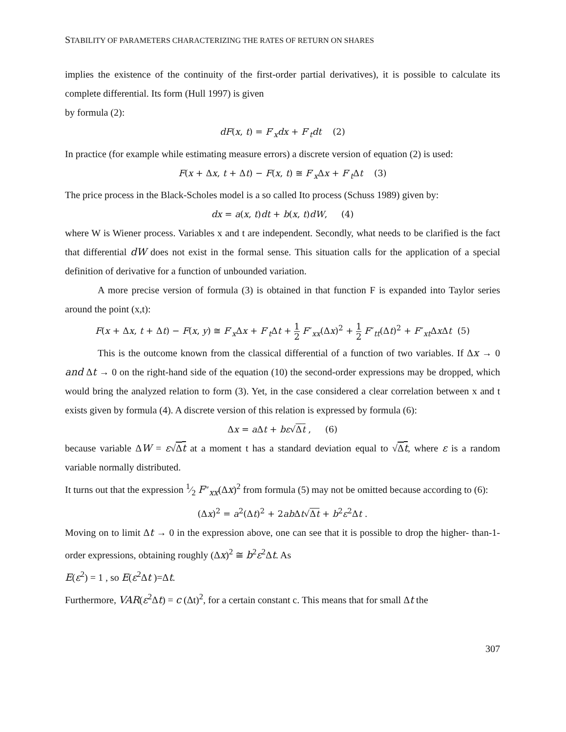STABILITY OF PARAMETERS CHARACTERIZING THE RATES OF RETURN ON SHARES
implies the existence of the continuity of the first-order partial derivatives), it is possible to calculate its complete differential. Its form (Hull 1997) is given
by formula (2):
dF(x, t) = F′<sub>x</sub>dx + F′<sub>t</sub>dt (2)
In practice (for example while estimating measure errors) a discrete version of equation (2) is used:
F(x + Δx, t + Δt) − F(x, t) ≅ F′<sub>x</sub>Δx + F′<sub>t</sub>Δt (3)
The price process in the Black-Scholes model is a so called Ito process (Schuss 1989) given by:
dx = a(x, t)dt + b(x, t)dW, (4)
where W is Wiener process. Variables x and t are independent. Secondly, what needs to be clarified is the fact that differential dW does not exist in the formal sense. This situation calls for the application of a special definition of derivative for a function of unbounded variation.
A more precise version of formula (3) is obtained in that function F is expanded into Taylor series around the point (x,t):
F(x + Δx, t + Δt) − F(x, y) ≅ F′<sub>x</sub>Δx + F′<sub>t</sub>Δt + 1 2 F″<sub>xx</sub>(Δx)<sup>2</sup> + 1 2 F″<sub>tt</sub>(Δt)<sup>2</sup> + F″<sub>xt</sub>Δx Δt (5)
This is the outcome known from the classical differential of a function of two variables. If Δx → 0 and Δt → 0 on the right-hand side of the equation (10) the second-order expressions may be dropped, which would bring the analyzed relation to form (3). Yet, in the case considered a clear correlation between x and t exists given by formula (4). A discrete version of this relation is expressed by formula (6):
Δx = a Δt + bε√Δt , (6)
because variable ΔW = ε√Δt at a moment t has a standard deviation equal to √Δt, where ε is a random variable normally distributed.
It turns out that the expression 1⁄2 F″<sub>xx</sub>(Δx)<sup>2</sup> from formula (5) may not be omitted because according to (6):
(Δx)<sup>2</sup> = a<sup>2</sup>(Δt)<sup>2</sup> + 2ab Δt√Δt + b<sup>2</sup>ε<sup>2</sup>Δt .
Moving on to limit Δt → 0 in the expression above, one can see that it is possible to drop the higher- than-1-order expressions, obtaining roughly (Δx)<sup>2</sup> ≅ b<sup>2</sup>ε<sup>2</sup>Δt. As
E(ε<sup>2</sup>) = 1 , so E(ε<sup>2</sup>Δt )=Δt.
Furthermore, VAR(ε<sup>2</sup>Δt) = c (Δt)<sup>2</sup>, for a certain constant c. This means that for small Δt the
307